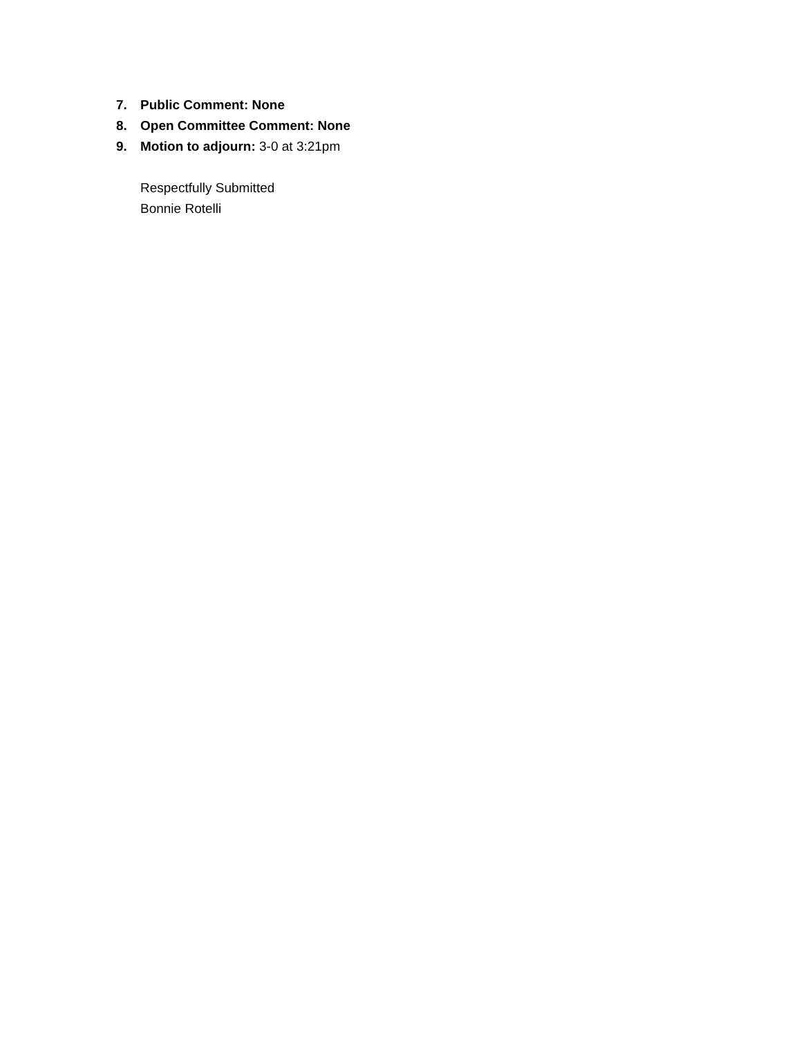7. Public Comment: None
8. Open Committee Comment: None
9. Motion to adjourn: 3-0 at 3:21pm
Respectfully Submitted
Bonnie Rotelli